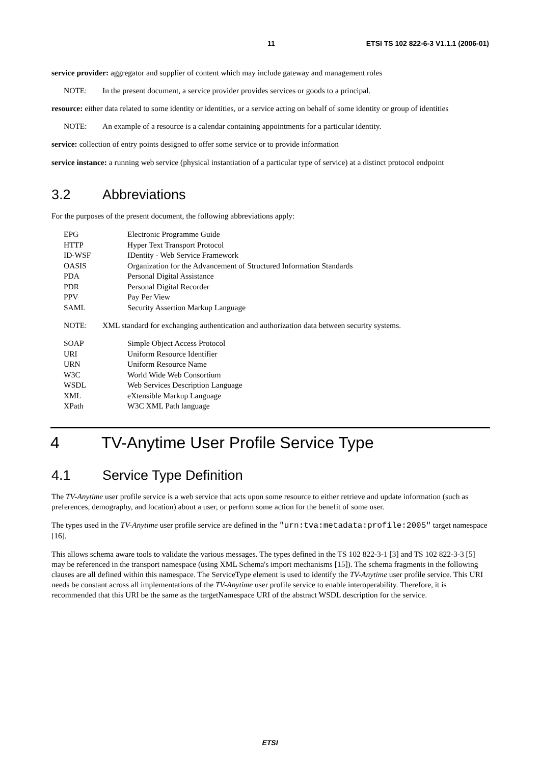11 ETSI TS 102 822-6-3 V1.1.1 (2006-01)
service provider: aggregator and supplier of content which may include gateway and management roles
NOTE: In the present document, a service provider provides services or goods to a principal.
resource: either data related to some identity or identities, or a service acting on behalf of some identity or group of identities
NOTE: An example of a resource is a calendar containing appointments for a particular identity.
service: collection of entry points designed to offer some service or to provide information
service instance: a running web service (physical instantiation of a particular type of service) at a distinct protocol endpoint
3.2 Abbreviations
For the purposes of the present document, the following abbreviations apply:
| EPG | Electronic Programme Guide |
| HTTP | Hyper Text Transport Protocol |
| ID-WSF | IDentity - Web Service Framework |
| OASIS | Organization for the Advancement of Structured Information Standards |
| PDA | Personal Digital Assistance |
| PDR | Personal Digital Recorder |
| PPV | Pay Per View |
| SAML | Security Assertion Markup Language |
NOTE: XML standard for exchanging authentication and authorization data between security systems.
| SOAP | Simple Object Access Protocol |
| URI | Uniform Resource Identifier |
| URN | Uniform Resource Name |
| W3C | World Wide Web Consortium |
| WSDL | Web Services Description Language |
| XML | eXtensible Markup Language |
| XPath | W3C XML Path language |
4 TV-Anytime User Profile Service Type
4.1 Service Type Definition
The TV-Anytime user profile service is a web service that acts upon some resource to either retrieve and update information (such as preferences, demography, and location) about a user, or perform some action for the benefit of some user.
The types used in the TV-Anytime user profile service are defined in the "urn:tva:metadata:profile:2005" target namespace [16].
This allows schema aware tools to validate the various messages. The types defined in the TS 102 822-3-1 [3] and TS 102 822-3-3 [5] may be referenced in the transport namespace (using XML Schema's import mechanisms [15]). The schema fragments in the following clauses are all defined within this namespace. The ServiceType element is used to identify the TV-Anytime user profile service. This URI needs be constant across all implementations of the TV-Anytime user profile service to enable interoperability. Therefore, it is recommended that this URI be the same as the targetNamespace URI of the abstract WSDL description for the service.
ETSI